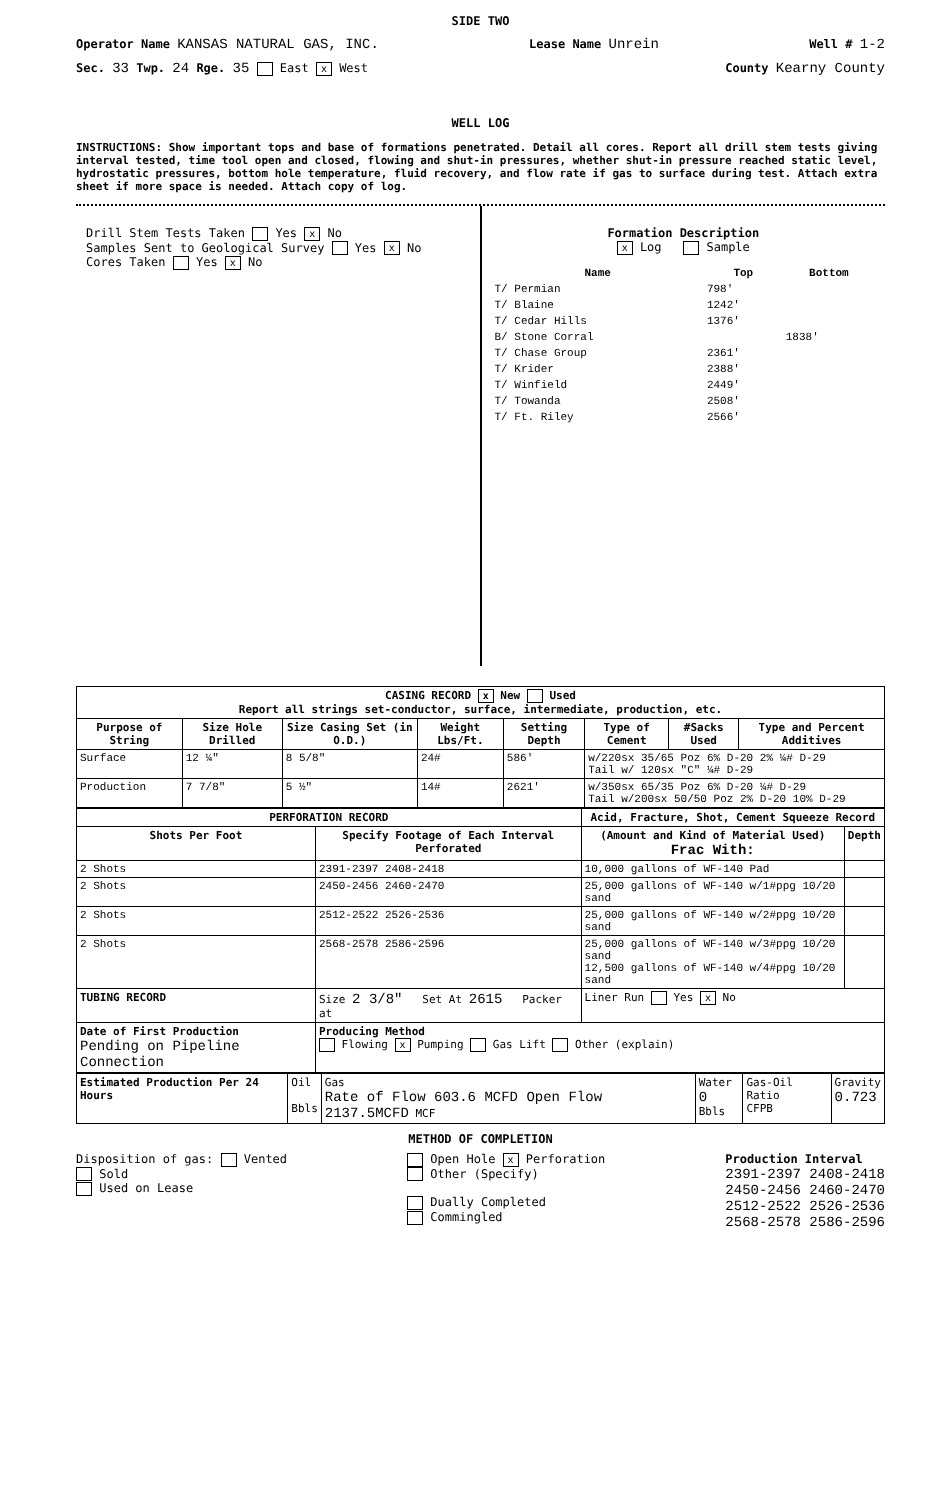SIDE TWO
Operator Name KANSAS NATURAL GAS, INC. Lease Name Unrein Well # 1-2
Sec. 33 Twp. 24 Rge. 35 East x West County Kearny County
WELL LOG
INSTRUCTIONS: Show important tops and base of formations penetrated. Detail all cores. Report all drill stem tests giving interval tested, time tool open and closed, flowing and shut-in pressures, whether shut-in pressure reached static level, hydrostatic pressures, bottom hole temperature, fluid recovery, and flow rate if gas to surface during test. Attach extra sheet if more space is needed. Attach copy of log.
Drill Stem Tests Taken Yes x No
Samples Sent to Geological Survey Yes x No
Cores Taken Yes x No
Formation Description
x Log Sample
| Name | Top | Bottom |
| --- | --- | --- |
| T/ Permian | 798' | |
| T/ Blaine | 1242' | |
| T/ Cedar Hills | 1376' | |
| B/ Stone Corral | | 1838' |
| T/ Chase Group | 2361' | |
| T/ Krider | 2388' | |
| T/ Winfield | 2449' | |
| T/ Towanda | 2508' | |
| T/ Ft. Riley | 2566' | |
| CASING RECORD x New Used Report all strings set-conductor, surface, intermediate, production, etc. | | | | | | | |
| Purpose of String | Size Hole Drilled | Size Casing Set (in O.D.) | Weight Lbs/Ft. | Setting Depth | Type of Cement | #Sacks Used | Type and Percent Additives |
| Surface | 12 ¼" | 8 5/8" | 24# | 586' | w/220sx 35/65 Poz 6% D-20 2% ¼# D-29 Tail w/ 120sx "C" ¼# D-29 | | |
| Production | 7 7/8" | 5 ½" | 14# | 2621' | w/350sx 65/35 Poz 6% D-20 ¼# D-29 Tail w/200sx 50/50 Poz 2% D-20 10% D-29 | | |
| PERFORATION RECORD | | Acid, Fracture, Shot, Cement Squeeze Record | |
| --- | --- | --- | --- |
| Shots Per Foot | Specify Footage of Each Interval Perforated | (Amount and Kind of Material Used) Frac With: | Depth |
| 2 Shots | 2391-2397 2408-2418 | 10,000 gallons of WF-140 Pad | |
| 2 Shots | 2450-2456 2460-2470 | 25,000 gallons of WF-140 w/1#ppg 10/20 sand | |
| 2 Shots | 2512-2522 2526-2536 | 25,000 gallons of WF-140 w/2#ppg 10/20 sand | |
| 2 Shots | 2568-2578 2586-2596 | 25,000 gallons of WF-140 w/3#ppg 10/20 sand 12,500 gallons of WF-140 w/4#ppg 10/20 sand | |
| TUBING RECORD | Size 2 3/8" Set At 2615 Packer at | Liner Run Yes x No | |
| Date of First Production Pending on Pipeline Connection | Producing Method Flowing x Pumping Gas Lift Other (explain) | | |
| Estimated Production Per 24 Hours | Oil Bbls | Gas Rate of Flow 603.6 MCFD Open Flow 2137.5MCFD MCF | Water 0 Bbls | Gas-Oil Ratio CFPB | Gravity 0.723 |
METHOD OF COMPLETION
Disposition of gas: Vented
Sold
Used on Lease
Open Hole x Perforation
Other (Specify)
Dually Completed
Commingled
Production Interval
2391-2397 2408-2418
2450-2456 2460-2470
2512-2522 2526-2536
2568-2578 2586-2596